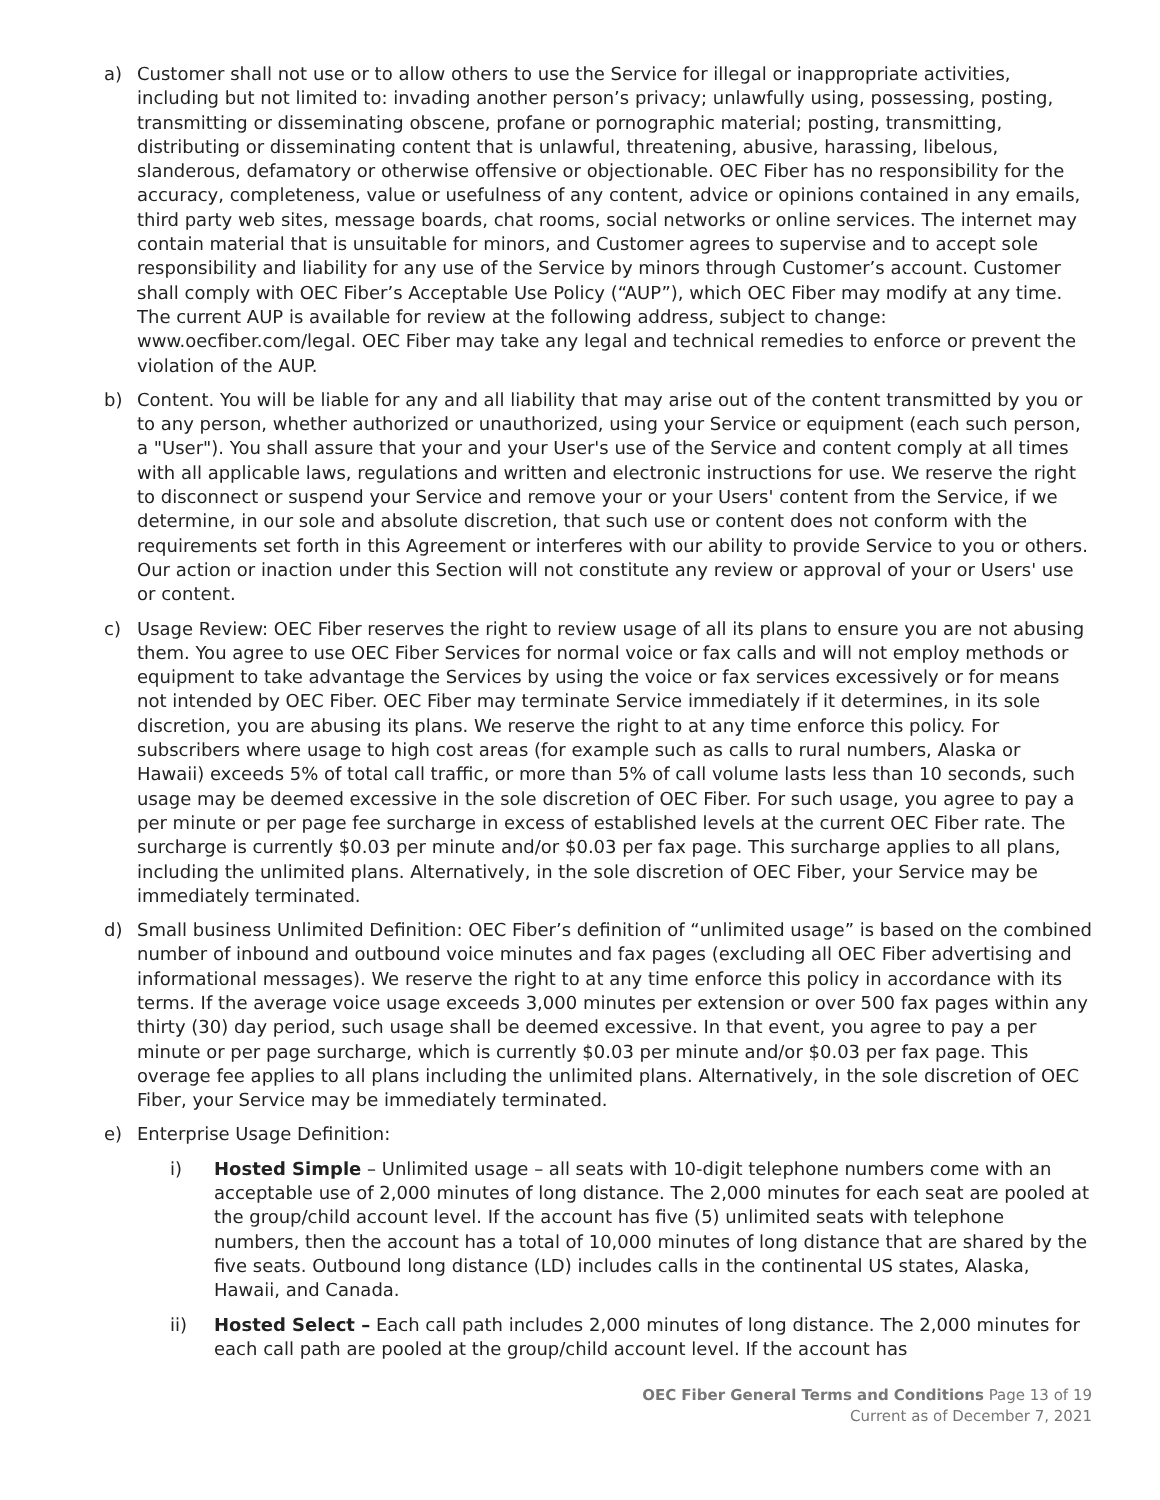a) Customer shall not use or to allow others to use the Service for illegal or inappropriate activities, including but not limited to: invading another person’s privacy; unlawfully using, possessing, posting, transmitting or disseminating obscene, profane or pornographic material; posting, transmitting, distributing or disseminating content that is unlawful, threatening, abusive, harassing, libelous, slanderous, defamatory or otherwise offensive or objectionable. OEC Fiber has no responsibility for the accuracy, completeness, value or usefulness of any content, advice or opinions contained in any emails, third party web sites, message boards, chat rooms, social networks or online services. The internet may contain material that is unsuitable for minors, and Customer agrees to supervise and to accept sole responsibility and liability for any use of the Service by minors through Customer’s account. Customer shall comply with OEC Fiber’s Acceptable Use Policy (“AUP”), which OEC Fiber may modify at any time. The current AUP is available for review at the following address, subject to change: www.oecfiber.com/legal. OEC Fiber may take any legal and technical remedies to enforce or prevent the violation of the AUP.
b) Content. You will be liable for any and all liability that may arise out of the content transmitted by you or to any person, whether authorized or unauthorized, using your Service or equipment (each such person, a "User"). You shall assure that your and your User's use of the Service and content comply at all times with all applicable laws, regulations and written and electronic instructions for use. We reserve the right to disconnect or suspend your Service and remove your or your Users' content from the Service, if we determine, in our sole and absolute discretion, that such use or content does not conform with the requirements set forth in this Agreement or interferes with our ability to provide Service to you or others. Our action or inaction under this Section will not constitute any review or approval of your or Users' use or content.
c) Usage Review: OEC Fiber reserves the right to review usage of all its plans to ensure you are not abusing them. You agree to use OEC Fiber Services for normal voice or fax calls and will not employ methods or equipment to take advantage the Services by using the voice or fax services excessively or for means not intended by OEC Fiber. OEC Fiber may terminate Service immediately if it determines, in its sole discretion, you are abusing its plans. We reserve the right to at any time enforce this policy. For subscribers where usage to high cost areas (for example such as calls to rural numbers, Alaska or Hawaii) exceeds 5% of total call traffic, or more than 5% of call volume lasts less than 10 seconds, such usage may be deemed excessive in the sole discretion of OEC Fiber. For such usage, you agree to pay a per minute or per page fee surcharge in excess of established levels at the current OEC Fiber rate. The surcharge is currently $0.03 per minute and/or $0.03 per fax page. This surcharge applies to all plans, including the unlimited plans. Alternatively, in the sole discretion of OEC Fiber, your Service may be immediately terminated.
d) Small business Unlimited Definition: OEC Fiber’s definition of “unlimited usage” is based on the combined number of inbound and outbound voice minutes and fax pages (excluding all OEC Fiber advertising and informational messages). We reserve the right to at any time enforce this policy in accordance with its terms. If the average voice usage exceeds 3,000 minutes per extension or over 500 fax pages within any thirty (30) day period, such usage shall be deemed excessive. In that event, you agree to pay a per minute or per page surcharge, which is currently $0.03 per minute and/or $0.03 per fax page. This overage fee applies to all plans including the unlimited plans. Alternatively, in the sole discretion of OEC Fiber, your Service may be immediately terminated.
e) Enterprise Usage Definition:
i) Hosted Simple – Unlimited usage – all seats with 10-digit telephone numbers come with an acceptable use of 2,000 minutes of long distance. The 2,000 minutes for each seat are pooled at the group/child account level. If the account has five (5) unlimited seats with telephone numbers, then the account has a total of 10,000 minutes of long distance that are shared by the five seats. Outbound long distance (LD) includes calls in the continental US states, Alaska, Hawaii, and Canada.
ii) Hosted Select – Each call path includes 2,000 minutes of long distance. The 2,000 minutes for each call path are pooled at the group/child account level. If the account has
OEC Fiber General Terms and Conditions Page 13 of 19
Current as of December 7, 2021